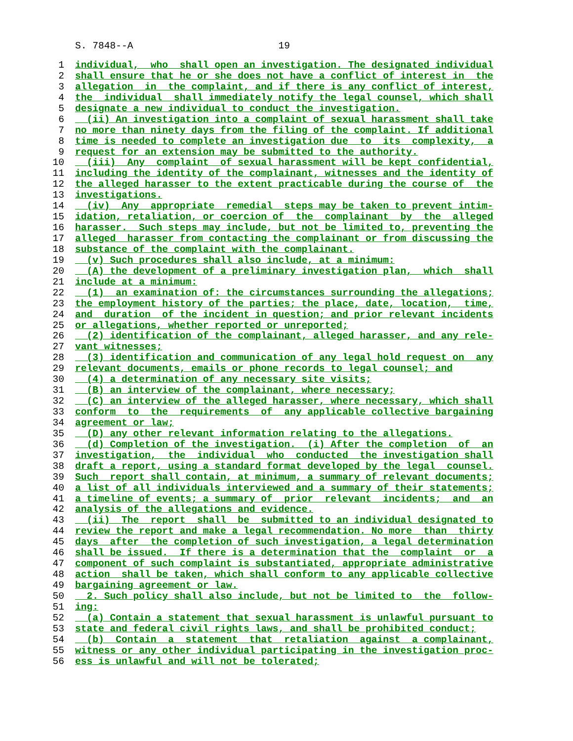S. 7848--A 19
1 individual, who shall open an investigation. The designated individual
2 shall ensure that he or she does not have a conflict of interest in the
3 allegation in the complaint, and if there is any conflict of interest,
4 the individual shall immediately notify the legal counsel, which shall
5 designate a new individual to conduct the investigation.
6 (ii) An investigation into a complaint of sexual harassment shall take
7 no more than ninety days from the filing of the complaint. If additional
8 time is needed to complete an investigation due to its complexity, a
9 request for an extension may be submitted to the authority.
10 (iii) Any complaint of sexual harassment will be kept confidential,
11 including the identity of the complainant, witnesses and the identity of
12 the alleged harasser to the extent practicable during the course of the
13 investigations.
14 (iv) Any appropriate remedial steps may be taken to prevent intim-
15 idation, retaliation, or coercion of the complainant by the alleged
16 harasser. Such steps may include, but not be limited to, preventing the
17 alleged harasser from contacting the complainant or from discussing the
18 substance of the complaint with the complainant.
19 (v) Such procedures shall also include, at a minimum:
20 (A) the development of a preliminary investigation plan, which shall
21 include at a minimum:
22 (1) an examination of: the circumstances surrounding the allegations;
23 the employment history of the parties; the place, date, location, time,
24 and duration of the incident in question; and prior relevant incidents
25 or allegations, whether reported or unreported;
26 (2) identification of the complainant, alleged harasser, and any rele-
27 vant witnesses;
28 (3) identification and communication of any legal hold request on any
29 relevant documents, emails or phone records to legal counsel; and
30 (4) a determination of any necessary site visits;
31 (B) an interview of the complainant, where necessary;
32 (C) an interview of the alleged harasser, where necessary, which shall
33 conform to the requirements of any applicable collective bargaining
34 agreement or law;
35 (D) any other relevant information relating to the allegations.
36 (d) Completion of the investigation. (i) After the completion of an
37 investigation, the individual who conducted the investigation shall
38 draft a report, using a standard format developed by the legal counsel.
39 Such report shall contain, at minimum, a summary of relevant documents;
40 a list of all individuals interviewed and a summary of their statements;
41 a timeline of events; a summary of prior relevant incidents; and an
42 analysis of the allegations and evidence.
43 (ii) The report shall be submitted to an individual designated to
44 review the report and make a legal recommendation. No more than thirty
45 days after the completion of such investigation, a legal determination
46 shall be issued. If there is a determination that the complaint or a
47 component of such complaint is substantiated, appropriate administrative
48 action shall be taken, which shall conform to any applicable collective
49 bargaining agreement or law.
50 2. Such policy shall also include, but not be limited to the follow-
51 ing:
52 (a) Contain a statement that sexual harassment is unlawful pursuant to
53 state and federal civil rights laws, and shall be prohibited conduct;
54 (b) Contain a statement that retaliation against a complainant,
55 witness or any other individual participating in the investigation proc-
56 ess is unlawful and will not be tolerated;